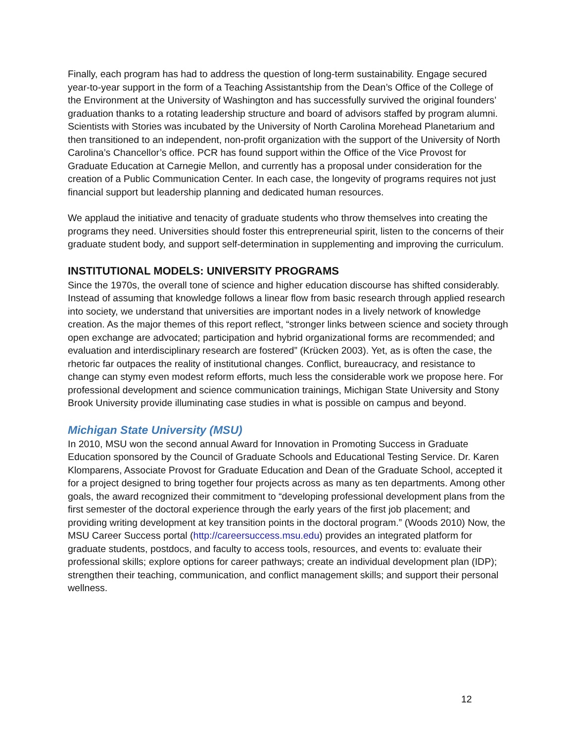Finally, each program has had to address the question of long-term sustainability. Engage secured year-to-year support in the form of a Teaching Assistantship from the Dean’s Office of the College of the Environment at the University of Washington and has successfully survived the original founders’ graduation thanks to a rotating leadership structure and board of advisors staffed by program alumni. Scientists with Stories was incubated by the University of North Carolina Morehead Planetarium and then transitioned to an independent, non-profit organization with the support of the University of North Carolina’s Chancellor’s office. PCR has found support within the Office of the Vice Provost for Graduate Education at Carnegie Mellon, and currently has a proposal under consideration for the creation of a Public Communication Center. In each case, the longevity of programs requires not just financial support but leadership planning and dedicated human resources.
We applaud the initiative and tenacity of graduate students who throw themselves into creating the programs they need. Universities should foster this entrepreneurial spirit, listen to the concerns of their graduate student body, and support self-determination in supplementing and improving the curriculum.
INSTITUTIONAL MODELS: UNIVERSITY PROGRAMS
Since the 1970s, the overall tone of science and higher education discourse has shifted considerably. Instead of assuming that knowledge follows a linear flow from basic research through applied research into society, we understand that universities are important nodes in a lively network of knowledge creation. As the major themes of this report reflect, “stronger links between science and society through open exchange are advocated; participation and hybrid organizational forms are recommended; and evaluation and interdisciplinary research are fostered” (Krücken 2003). Yet, as is often the case, the rhetoric far outpaces the reality of institutional changes. Conflict, bureaucracy, and resistance to change can stymy even modest reform efforts, much less the considerable work we propose here. For professional development and science communication trainings, Michigan State University and Stony Brook University provide illuminating case studies in what is possible on campus and beyond.
Michigan State University (MSU)
In 2010, MSU won the second annual Award for Innovation in Promoting Success in Graduate Education sponsored by the Council of Graduate Schools and Educational Testing Service. Dr. Karen Klomparens, Associate Provost for Graduate Education and Dean of the Graduate School, accepted it for a project designed to bring together four projects across as many as ten departments. Among other goals, the award recognized their commitment to “developing professional development plans from the first semester of the doctoral experience through the early years of the first job placement; and providing writing development at key transition points in the doctoral program.” (Woods 2010) Now, the MSU Career Success portal (http://careersuccess.msu.edu) provides an integrated platform for graduate students, postdocs, and faculty to access tools, resources, and events to: evaluate their professional skills; explore options for career pathways; create an individual development plan (IDP); strengthen their teaching, communication, and conflict management skills; and support their personal wellness.
12